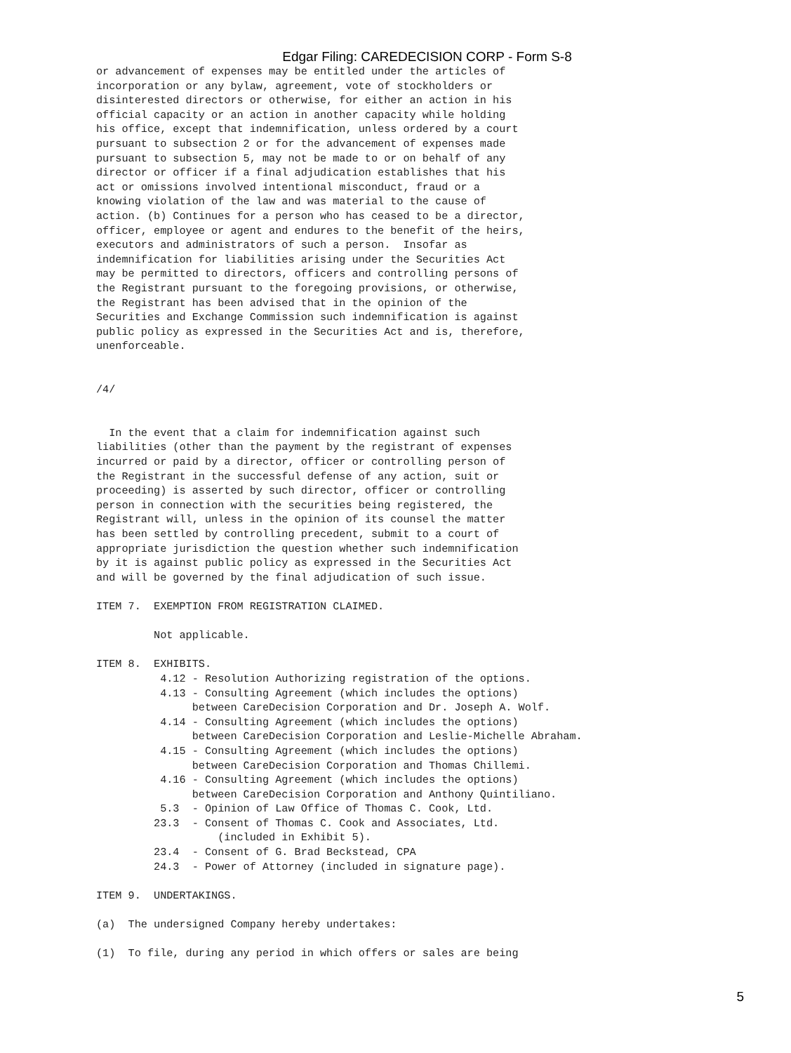Edgar Filing: CAREDECISION CORP - Form S-8
or advancement of expenses may be entitled under the articles of
incorporation or any bylaw, agreement, vote of stockholders or
disinterested directors or otherwise, for either an action in his
official capacity or an action in another capacity while holding
his office, except that indemnification, unless ordered by a court
pursuant to subsection 2 or for the advancement of expenses made
pursuant to subsection 5, may not be made to or on behalf of any
director or officer if a final adjudication establishes that his
act or omissions involved intentional misconduct, fraud or a
knowing violation of the law and was material to the cause of
action. (b) Continues for a person who has ceased to be a director,
officer, employee or agent and endures to the benefit of the heirs,
executors and administrators of such a person.  Insofar as
indemnification for liabilities arising under the Securities Act
may be permitted to directors, officers and controlling persons of
the Registrant pursuant to the foregoing provisions, or otherwise,
the Registrant has been advised that in the opinion of the
Securities and Exchange Commission such indemnification is against
public policy as expressed in the Securities Act and is, therefore,
unenforceable.


/4/


  In the event that a claim for indemnification against such
liabilities (other than the payment by the registrant of expenses
incurred or paid by a director, officer or controlling person of
the Registrant in the successful defense of any action, suit or
proceeding) is asserted by such director, officer or controlling
person in connection with the securities being registered, the
Registrant will, unless in the opinion of its counsel the matter
has been settled by controlling precedent, submit to a court of
appropriate jurisdiction the question whether such indemnification
by it is against public policy as expressed in the Securities Act
and will be governed by the final adjudication of such issue.

ITEM 7.  EXEMPTION FROM REGISTRATION CLAIMED.

         Not applicable.

ITEM 8.  EXHIBITS.
          4.12 - Resolution Authorizing registration of the options.
          4.13 - Consulting Agreement (which includes the options)
               between CareDecision Corporation and Dr. Joseph A. Wolf.
          4.14 - Consulting Agreement (which includes the options)
               between CareDecision Corporation and Leslie-Michelle Abraham.
          4.15 - Consulting Agreement (which includes the options)
               between CareDecision Corporation and Thomas Chillemi.
          4.16 - Consulting Agreement (which includes the options)
               between CareDecision Corporation and Anthony Quintiliano.
          5.3  - Opinion of Law Office of Thomas C. Cook, Ltd.
         23.3  - Consent of Thomas C. Cook and Associates, Ltd.
                   (included in Exhibit 5).
         23.4  - Consent of G. Brad Beckstead, CPA
         24.3  - Power of Attorney (included in signature page).

ITEM 9.  UNDERTAKINGS.

(a)  The undersigned Company hereby undertakes:

(1)  To file, during any period in which offers or sales are being
5